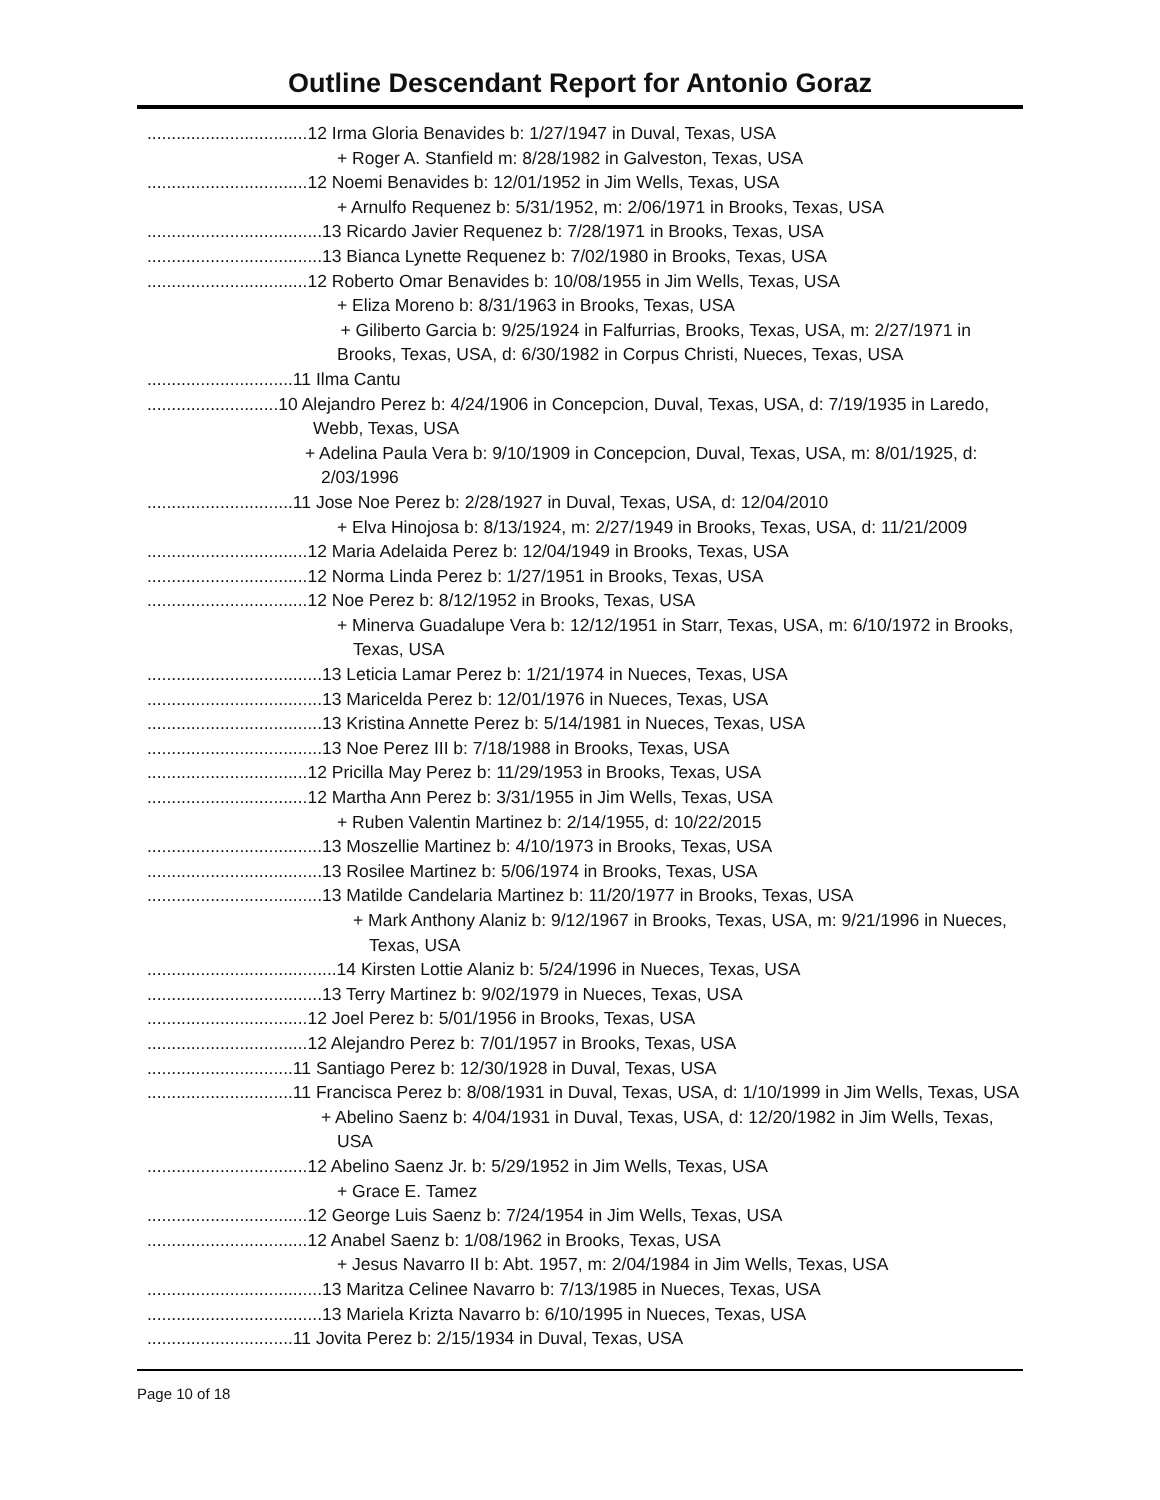Outline Descendant Report for Antonio Goraz
.................................12 Irma Gloria Benavides b: 1/27/1947 in Duval, Texas, USA
+ Roger A. Stanfield m: 8/28/1982 in Galveston, Texas, USA
.................................12 Noemi Benavides b: 12/01/1952 in Jim Wells, Texas, USA
+ Arnulfo Requenez b: 5/31/1952, m: 2/06/1971 in Brooks, Texas, USA
....................................13 Ricardo Javier Requenez b: 7/28/1971 in Brooks, Texas, USA
....................................13 Bianca Lynette Requenez b: 7/02/1980 in Brooks, Texas, USA
.................................12 Roberto Omar Benavides b: 10/08/1955 in Jim Wells, Texas, USA
+ Eliza Moreno b: 8/31/1963 in Brooks, Texas, USA
+ Giliberto Garcia b: 9/25/1924 in Falfurrias, Brooks, Texas, USA, m: 2/27/1971 in Brooks, Texas, USA, d: 6/30/1982 in Corpus Christi, Nueces, Texas, USA
..............................11 Ilma Cantu
...........................10 Alejandro Perez b: 4/24/1906 in Concepcion, Duval, Texas, USA, d: 7/19/1935 in Laredo, Webb, Texas, USA
+ Adelina Paula Vera b: 9/10/1909 in Concepcion, Duval, Texas, USA, m: 8/01/1925, d: 2/03/1996
..............................11 Jose Noe Perez b: 2/28/1927 in Duval, Texas, USA, d: 12/04/2010
+ Elva Hinojosa b: 8/13/1924, m: 2/27/1949 in Brooks, Texas, USA, d: 11/21/2009
.................................12 Maria Adelaida Perez b: 12/04/1949 in Brooks, Texas, USA
.................................12 Norma Linda Perez b: 1/27/1951 in Brooks, Texas, USA
.................................12 Noe Perez b: 8/12/1952 in Brooks, Texas, USA
+ Minerva Guadalupe Vera b: 12/12/1951 in Starr, Texas, USA, m: 6/10/1972 in Brooks, Texas, USA
....................................13 Leticia Lamar Perez b: 1/21/1974 in Nueces, Texas, USA
....................................13 Maricelda Perez b: 12/01/1976 in Nueces, Texas, USA
....................................13 Kristina Annette Perez b: 5/14/1981 in Nueces, Texas, USA
....................................13 Noe Perez III b: 7/18/1988 in Brooks, Texas, USA
.................................12 Pricilla May Perez b: 11/29/1953 in Brooks, Texas, USA
.................................12 Martha Ann Perez b: 3/31/1955 in Jim Wells, Texas, USA
+ Ruben Valentin Martinez b: 2/14/1955, d: 10/22/2015
....................................13 Moszellie Martinez b: 4/10/1973 in Brooks, Texas, USA
....................................13 Rosilee Martinez b: 5/06/1974 in Brooks, Texas, USA
....................................13 Matilde Candelaria Martinez b: 11/20/1977 in Brooks, Texas, USA
+ Mark Anthony Alaniz b: 9/12/1967 in Brooks, Texas, USA, m: 9/21/1996 in Nueces, Texas, USA
.......................................14 Kirsten Lottie Alaniz b: 5/24/1996 in Nueces, Texas, USA
....................................13 Terry Martinez b: 9/02/1979 in Nueces, Texas, USA
.................................12 Joel Perez b: 5/01/1956 in Brooks, Texas, USA
.................................12 Alejandro Perez b: 7/01/1957 in Brooks, Texas, USA
..............................11 Santiago Perez b: 12/30/1928 in Duval, Texas, USA
..............................11 Francisca Perez b: 8/08/1931 in Duval, Texas, USA, d: 1/10/1999 in Jim Wells, Texas, USA
+ Abelino Saenz b: 4/04/1931 in Duval, Texas, USA, d: 12/20/1982 in Jim Wells, Texas, USA
.................................12 Abelino Saenz Jr. b: 5/29/1952 in Jim Wells, Texas, USA
+ Grace E. Tamez
.................................12 George Luis Saenz b: 7/24/1954 in Jim Wells, Texas, USA
.................................12 Anabel Saenz b: 1/08/1962 in Brooks, Texas, USA
+ Jesus Navarro II b: Abt. 1957, m: 2/04/1984 in Jim Wells, Texas, USA
....................................13 Maritza Celinee Navarro b: 7/13/1985 in Nueces, Texas, USA
....................................13 Mariela Krizta Navarro b: 6/10/1995 in Nueces, Texas, USA
..............................11 Jovita Perez b: 2/15/1934 in Duval, Texas, USA
Page 10 of 18